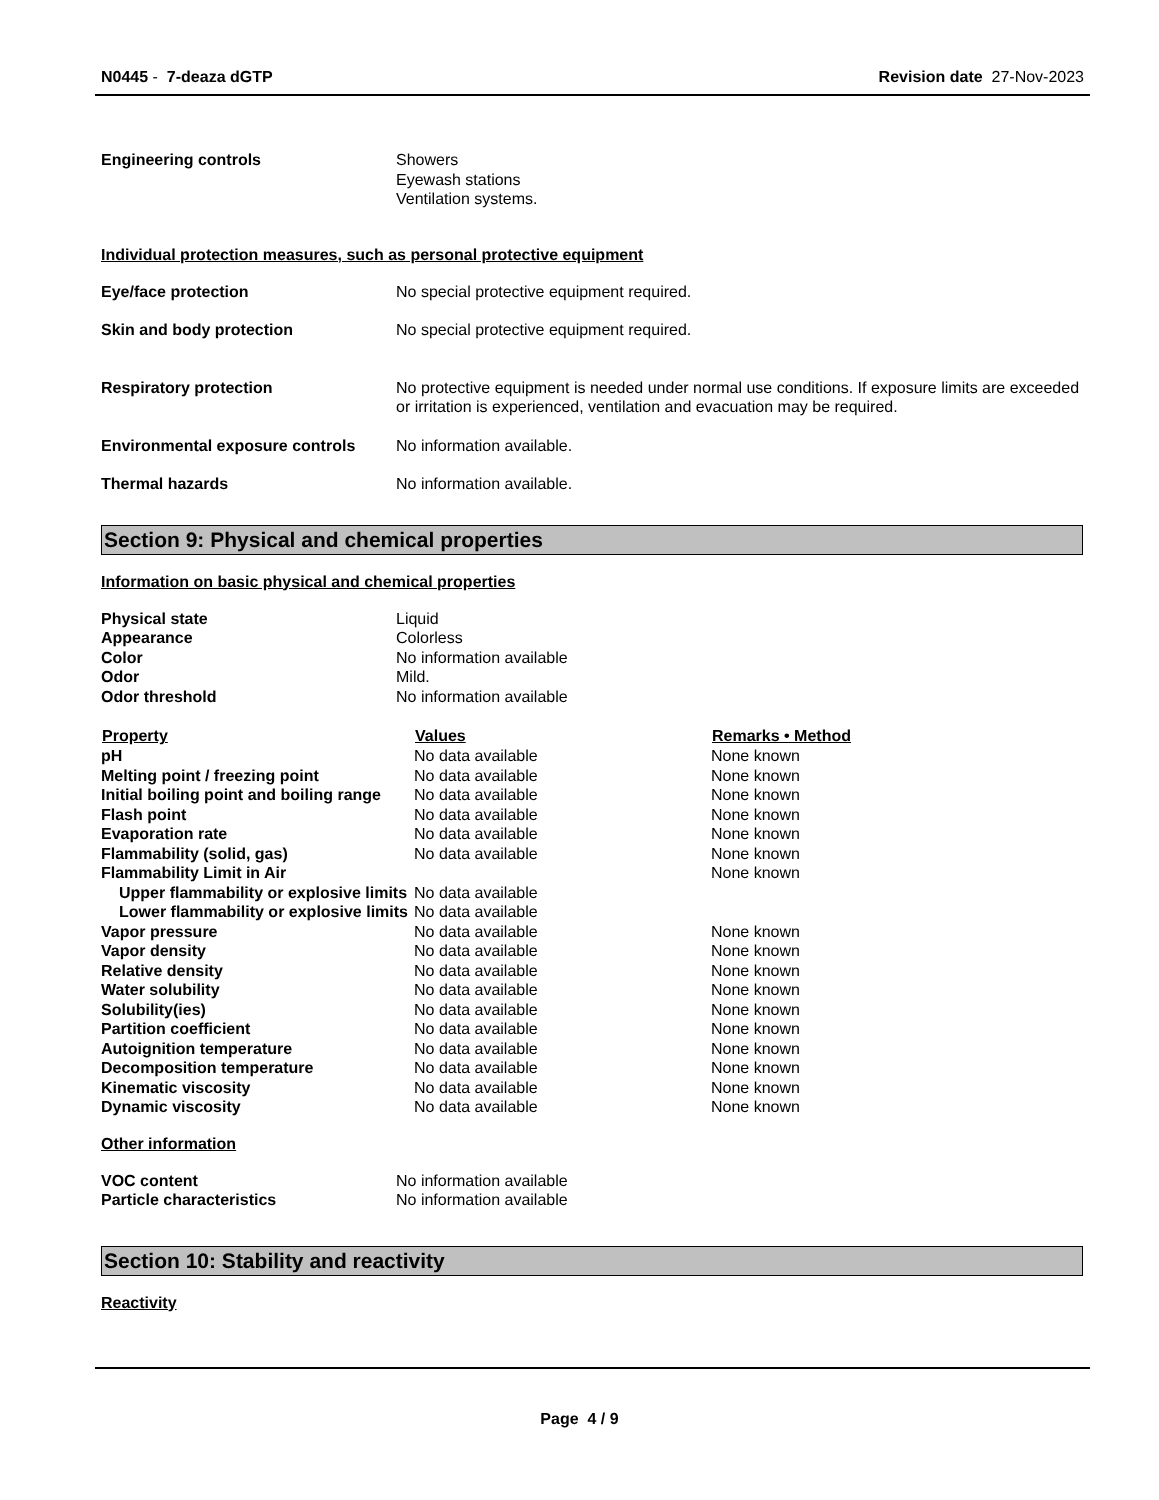N0445 - 7-deaza dGTP Revision date 27-Nov-2023
| Engineering controls | Showers Eyewash stations Ventilation systems. |
Individual protection measures, such as personal protective equipment
| Eye/face protection | No special protective equipment required. |
| Skin and body protection | No special protective equipment required. |
| Respiratory protection | No protective equipment is needed under normal use conditions. If exposure limits are exceeded or irritation is experienced, ventilation and evacuation may be required. |
| Environmental exposure controls | No information available. |
| Thermal hazards | No information available. |
Section 9: Physical and chemical properties
Information on basic physical and chemical properties
| Physical state | Liquid |
| Appearance | Colorless |
| Color | No information available |
| Odor | Mild. |
| Odor threshold | No information available |
| Property | Values | Remarks • Method |
| --- | --- | --- |
| pH | No data available | None known |
| Melting point / freezing point | No data available | None known |
| Initial boiling point and boiling range | No data available | None known |
| Flash point | No data available | None known |
| Evaporation rate | No data available | None known |
| Flammability (solid, gas) | No data available | None known |
| Flammability Limit in Air | | None known |
| Upper flammability or explosive limits | No data available | |
| Lower flammability or explosive limits | No data available | |
| Vapor pressure | No data available | None known |
| Vapor density | No data available | None known |
| Relative density | No data available | None known |
| Water solubility | No data available | None known |
| Solubility(ies) | No data available | None known |
| Partition coefficient | No data available | None known |
| Autoignition temperature | No data available | None known |
| Decomposition temperature | No data available | None known |
| Kinematic viscosity | No data available | None known |
| Dynamic viscosity | No data available | None known |
Other information
| VOC content | No information available |
| Particle characteristics | No information available |
Section 10: Stability and reactivity
Reactivity
Page 4 / 9